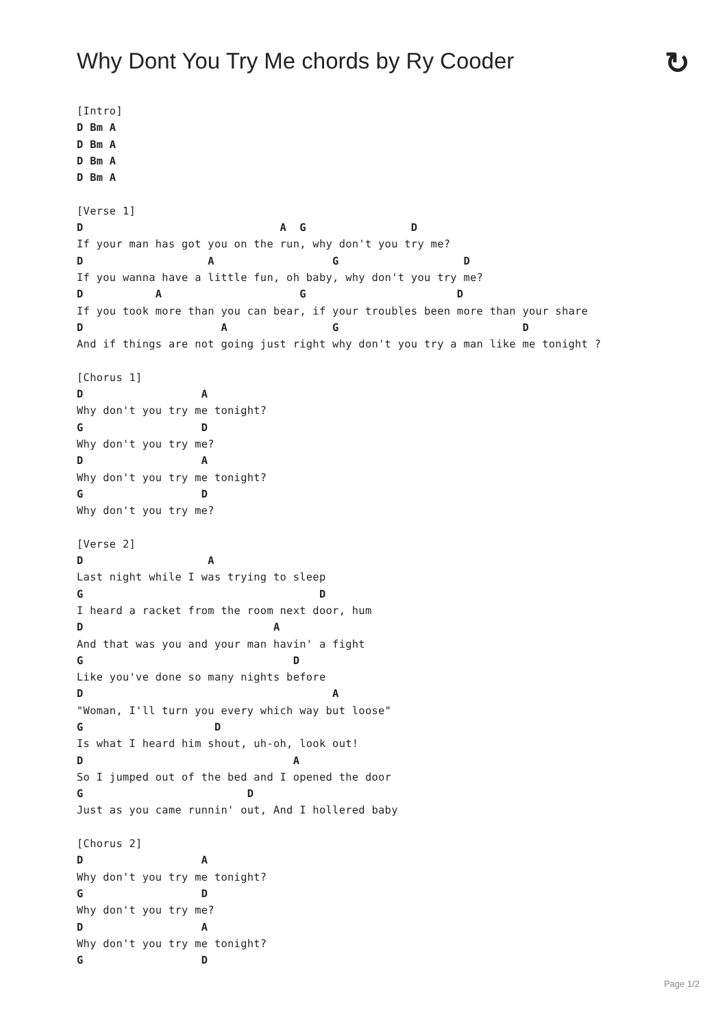Why Dont You Try Me chords by Ry Cooder
↻
[Intro]
D Bm A
D Bm A
D Bm A
D Bm A

[Verse 1]
D                              A  G                D
If your man has got you on the run, why don't you try me?
D                   A                  G                   D
If you wanna have a little fun, oh baby, why don't you try me?
D           A                     G                       D
If you took more than you can bear, if your troubles been more than your share
D                     A                G                            D
And if things are not going just right why don't you try a man like me tonight ?

[Chorus 1]
D                  A
Why don't you try me tonight?
G                  D
Why don't you try me?
D                  A
Why don't you try me tonight?
G                  D
Why don't you try me?

[Verse 2]
D                   A
Last night while I was trying to sleep
G                                    D
I heard a racket from the room next door, hum
D                             A
And that was you and your man havin' a fight
G                                D
Like you've done so many nights before
D                                      A
"Woman, I'll turn you every which way but loose"
G                    D
Is what I heard him shout, uh-oh, look out!
D                                A
So I jumped out of the bed and I opened the door
G                         D
Just as you came runnin' out, And I hollered baby

[Chorus 2]
D                  A
Why don't you try me tonight?
G                  D
Why don't you try me?
D                  A
Why don't you try me tonight?
G                  D
Page 1/2